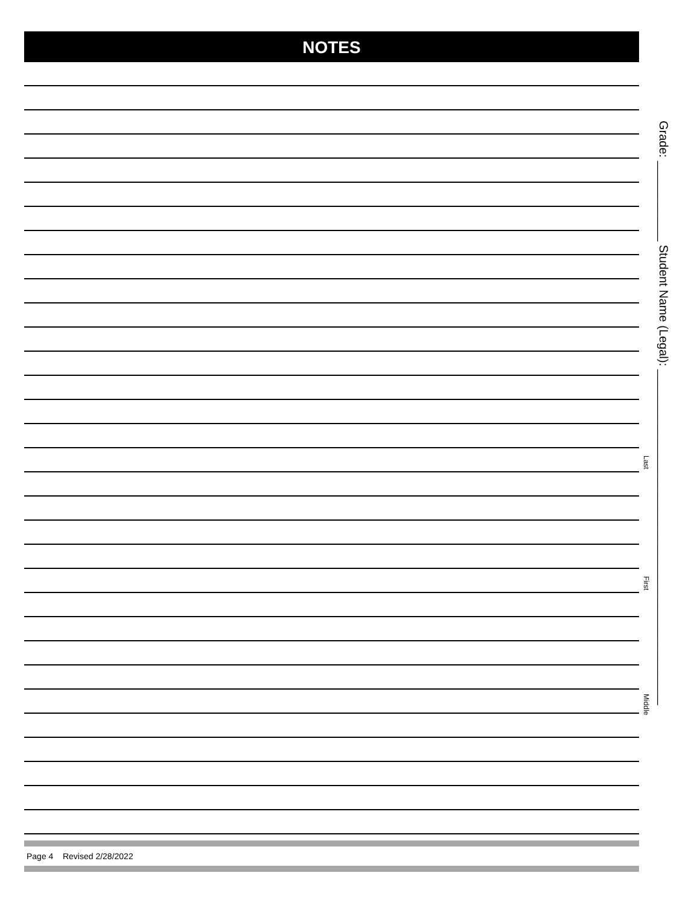NOTES
Page 4 Revised 2/28/2022
Grade: ____________ Student Name (Legal): __________________________________________________
Last
First
Middle